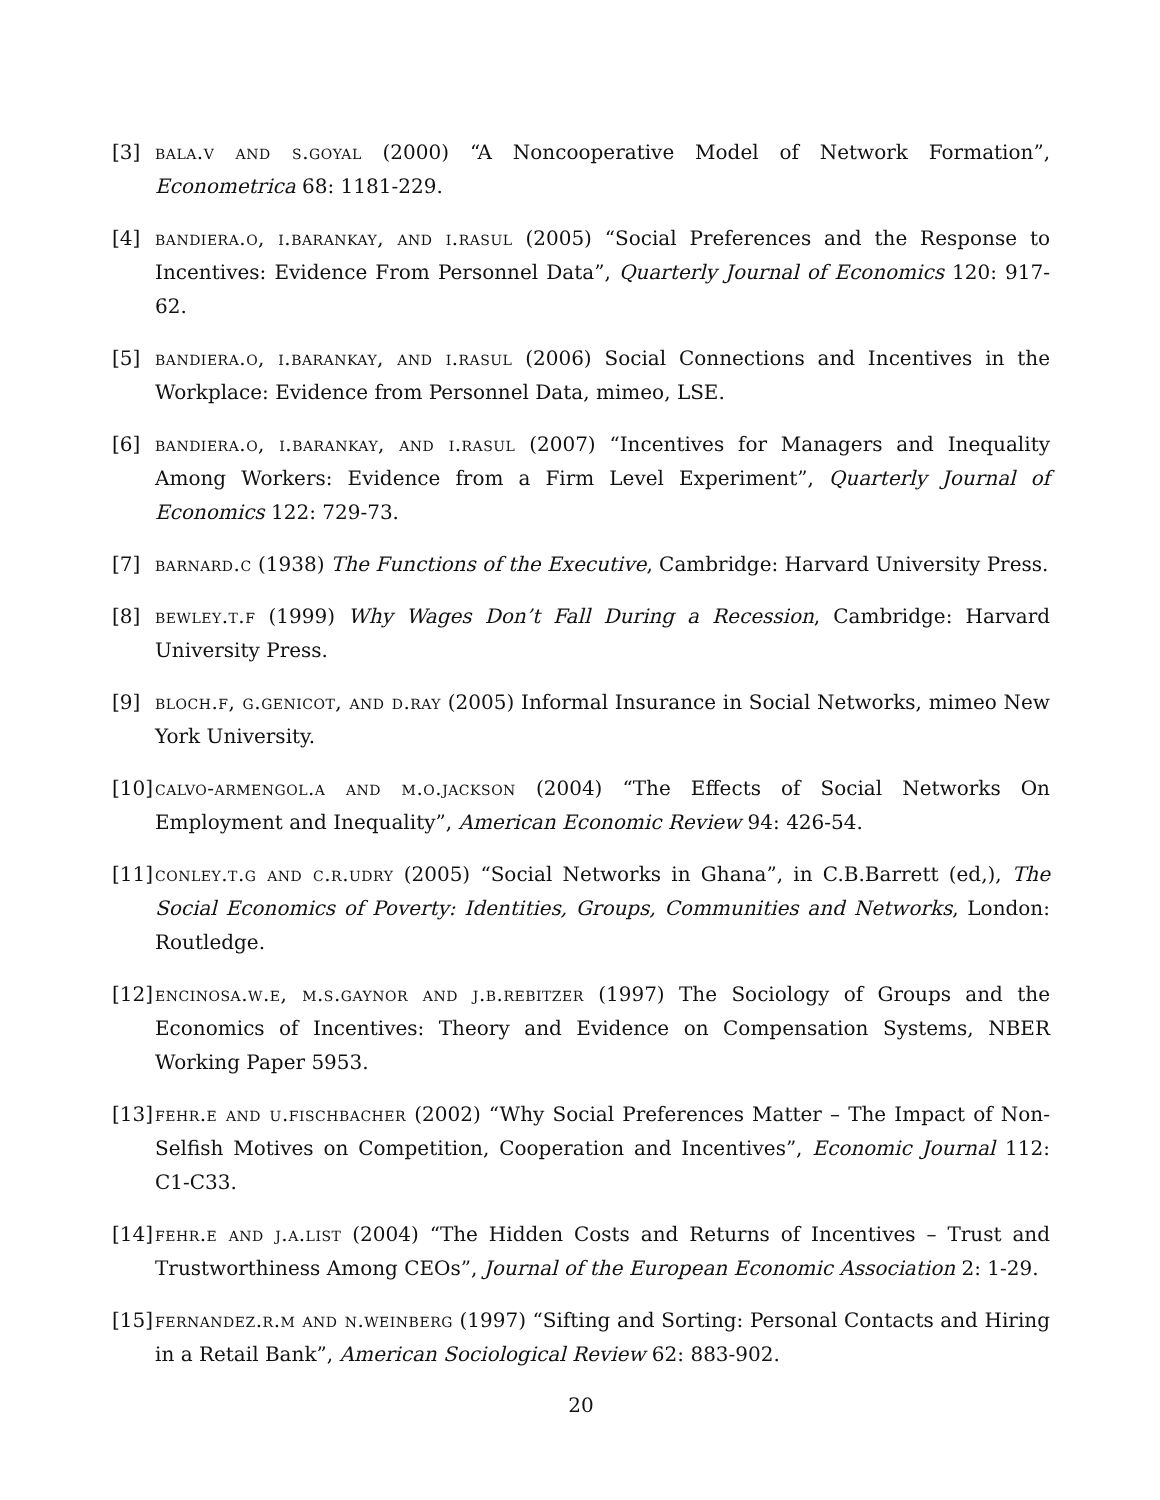[3] bala.v and s.goyal (2000) “A Noncooperative Model of Network Formation”, Econometrica 68: 1181-229.
[4] bandiera.o, i.barankay, and i.rasul (2005) “Social Preferences and the Response to Incentives: Evidence From Personnel Data”, Quarterly Journal of Economics 120: 917-62.
[5] bandiera.o, i.barankay, and i.rasul (2006) Social Connections and Incentives in the Workplace: Evidence from Personnel Data, mimeo, LSE.
[6] bandiera.o, i.barankay, and i.rasul (2007) “Incentives for Managers and Inequality Among Workers: Evidence from a Firm Level Experiment”, Quarterly Journal of Economics 122: 729-73.
[7] barnard.c (1938) The Functions of the Executive, Cambridge: Harvard University Press.
[8] bewley.t.f (1999) Why Wages Don’t Fall During a Recession, Cambridge: Harvard University Press.
[9] bloch.f, g.genicot, and d.ray (2005) Informal Insurance in Social Networks, mimeo New York University.
[10] calvo-armengol.a and m.o.jackson (2004) “The Effects of Social Networks On Employment and Inequality”, American Economic Review 94: 426-54.
[11] conley.t.g and c.r.udry (2005) “Social Networks in Ghana”, in C.B.Barrett (ed,), The Social Economics of Poverty: Identities, Groups, Communities and Networks, London: Routledge.
[12] encinosa.w.e, m.s.gaynor and j.b.rebitzer (1997) The Sociology of Groups and the Economics of Incentives: Theory and Evidence on Compensation Systems, NBER Working Paper 5953.
[13] fehr.e and u.fischbacher (2002) “Why Social Preferences Matter – The Impact of Non-Selfish Motives on Competition, Cooperation and Incentives”, Economic Journal 112: C1-C33.
[14] fehr.e and j.a.list (2004) “The Hidden Costs and Returns of Incentives – Trust and Trustworthiness Among CEOs”, Journal of the European Economic Association 2: 1-29.
[15] fernandez.r.m and n.weinberg (1997) “Sifting and Sorting: Personal Contacts and Hiring in a Retail Bank”, American Sociological Review 62: 883-902.
20